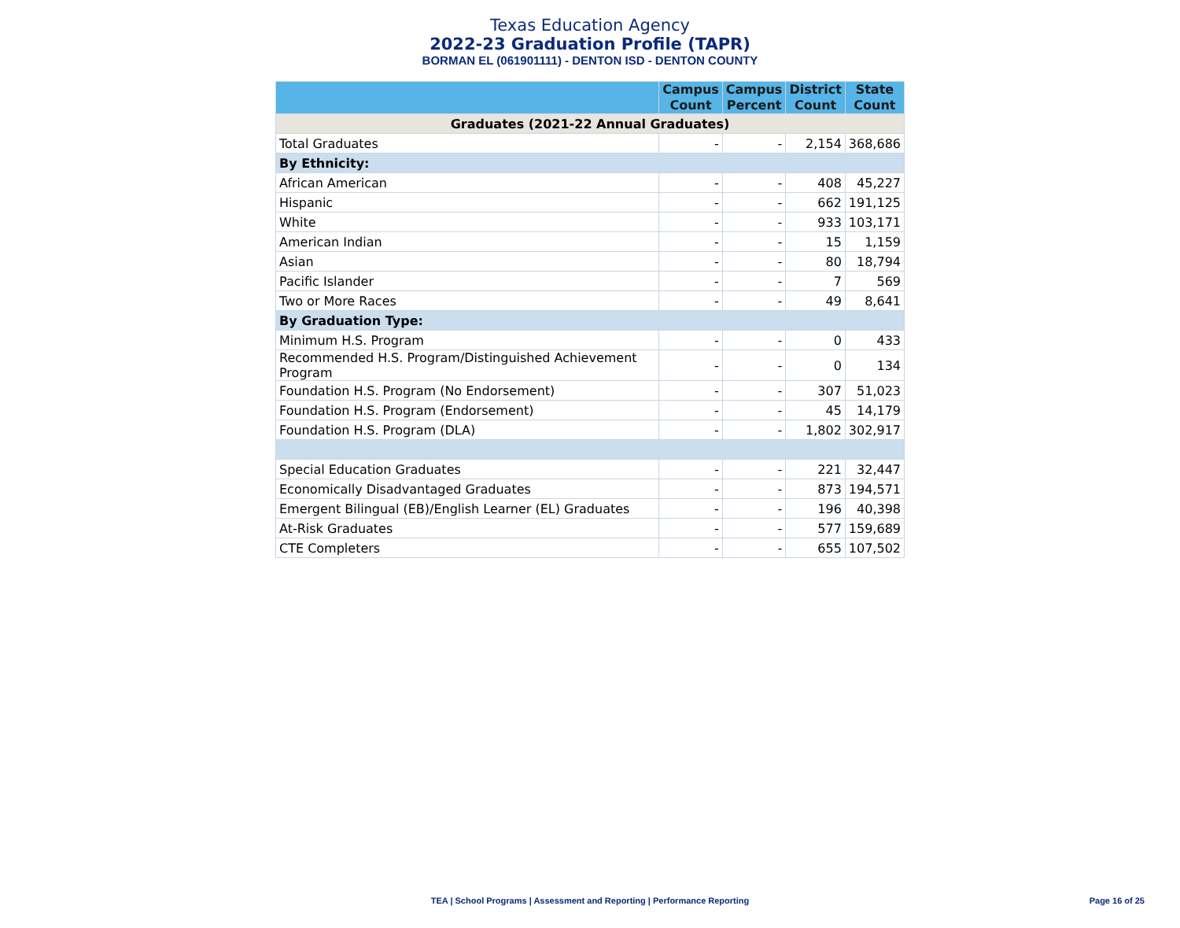Texas Education Agency
2022-23 Graduation Profile (TAPR)
BORMAN EL (061901111) - DENTON ISD - DENTON COUNTY
| | Campus Count | Campus Percent | District Count | State Count |
| --- | --- | --- | --- | --- |
| Graduates (2021-22 Annual Graduates) | | | | |
| Total Graduates | - | - | 2,154 | 368,686 |
| By Ethnicity: | | | | |
| African American | - | - | 408 | 45,227 |
| Hispanic | - | - | 662 | 191,125 |
| White | - | - | 933 | 103,171 |
| American Indian | - | - | 15 | 1,159 |
| Asian | - | - | 80 | 18,794 |
| Pacific Islander | - | - | 7 | 569 |
| Two or More Races | - | - | 49 | 8,641 |
| By Graduation Type: | | | | |
| Minimum H.S. Program | - | - | 0 | 433 |
| Recommended H.S. Program/Distinguished Achievement Program | - | - | 0 | 134 |
| Foundation H.S. Program (No Endorsement) | - | - | 307 | 51,023 |
| Foundation H.S. Program (Endorsement) | - | - | 45 | 14,179 |
| Foundation H.S. Program (DLA) | - | - | 1,802 | 302,917 |
| Special Education Graduates | - | - | 221 | 32,447 |
| Economically Disadvantaged Graduates | - | - | 873 | 194,571 |
| Emergent Bilingual (EB)/English Learner (EL) Graduates | - | - | 196 | 40,398 |
| At-Risk Graduates | - | - | 577 | 159,689 |
| CTE Completers | - | - | 655 | 107,502 |
TEA | School Programs | Assessment and Reporting | Performance Reporting
Page 16 of 25